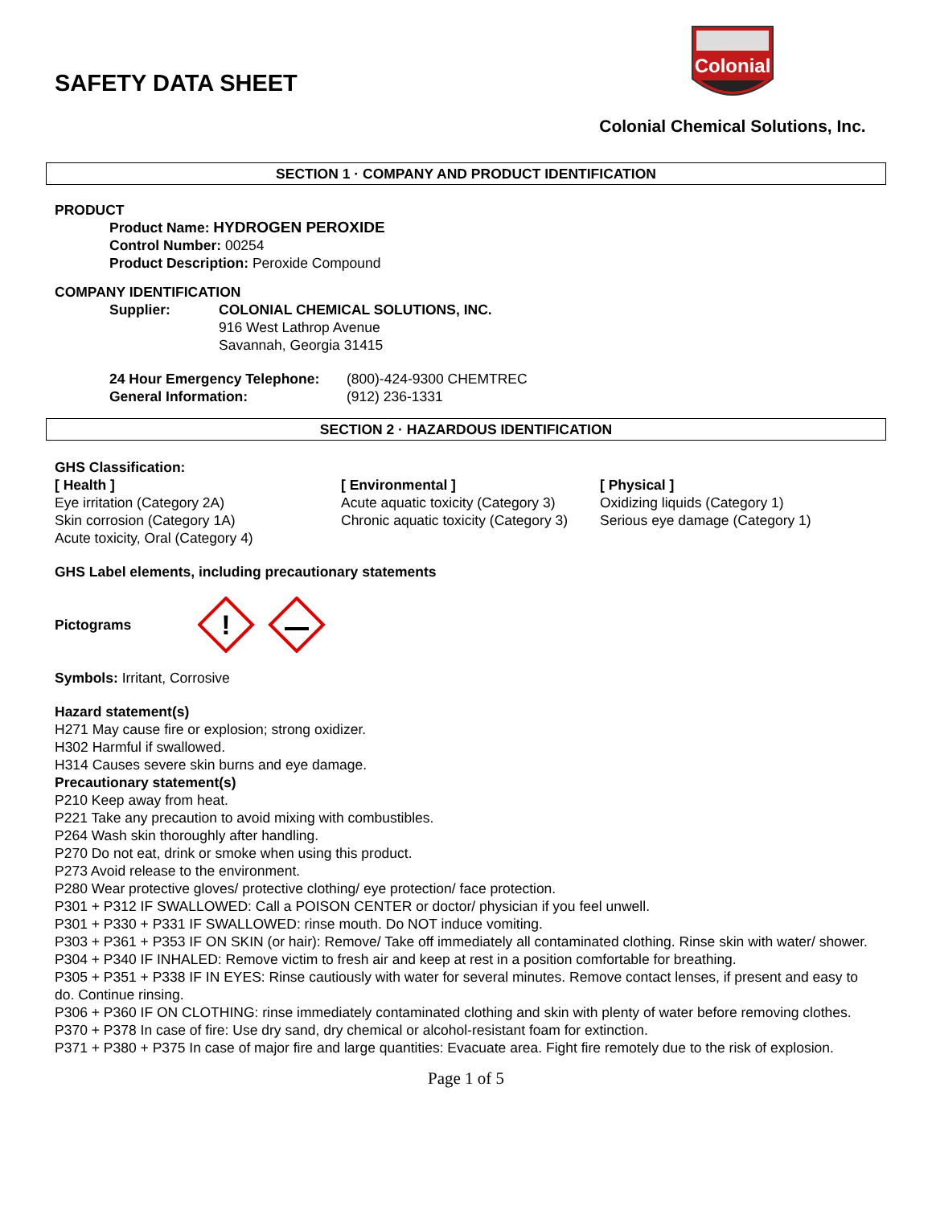SAFETY DATA SHEET
Colonial
Colonial Chemical Solutions, Inc.
SECTION 1 · COMPANY AND PRODUCT IDENTIFICATION
PRODUCT
Product Name: HYDROGEN PEROXIDE
Control Number: 00254
Product Description: Peroxide Compound
COMPANY IDENTIFICATION
Supplier: COLONIAL CHEMICAL SOLUTIONS, INC.
916 West Lathrop Avenue
Savannah, Georgia 31415
24 Hour Emergency Telephone:
General Information:
(800)-424-9300 CHEMTREC
(912) 236-1331
SECTION 2 · HAZARDOUS IDENTIFICATION
GHS Classification:
[ Health ]
Eye irritation (Category 2A)
Skin corrosion (Category 1A)
Acute toxicity, Oral (Category 4)
[ Environmental ]
Acute aquatic toxicity (Category 3)
Chronic aquatic toxicity (Category 3)
[ Physical ]
Oxidizing liquids (Category 1)
Serious eye damage (Category 1)
GHS Label elements, including precautionary statements
Pictograms
!
Symbols: Irritant, Corrosive
Hazard statement(s)
H271 May cause fire or explosion; strong oxidizer.
H302 Harmful if swallowed.
H314 Causes severe skin burns and eye damage.
Precautionary statement(s)
P210 Keep away from heat.
P221 Take any precaution to avoid mixing with combustibles.
P264 Wash skin thoroughly after handling.
P270 Do not eat, drink or smoke when using this product.
P273 Avoid release to the environment.
P280 Wear protective gloves/ protective clothing/ eye protection/ face protection.
P301 + P312 IF SWALLOWED: Call a POISON CENTER or doctor/ physician if you feel unwell.
P301 + P330 + P331 IF SWALLOWED: rinse mouth. Do NOT induce vomiting.
P303 + P361 + P353 IF ON SKIN (or hair): Remove/ Take off immediately all contaminated clothing. Rinse skin with water/ shower.
P304 + P340 IF INHALED: Remove victim to fresh air and keep at rest in a position comfortable for breathing.
P305 + P351 + P338 IF IN EYES: Rinse cautiously with water for several minutes. Remove contact lenses, if present and easy to do. Continue rinsing.
P306 + P360 IF ON CLOTHING: rinse immediately contaminated clothing and skin with plenty of water before removing clothes.
P370 + P378 In case of fire: Use dry sand, dry chemical or alcohol-resistant foam for extinction.
P371 + P380 + P375 In case of major fire and large quantities: Evacuate area. Fight fire remotely due to the risk of explosion.
Page 1 of 5